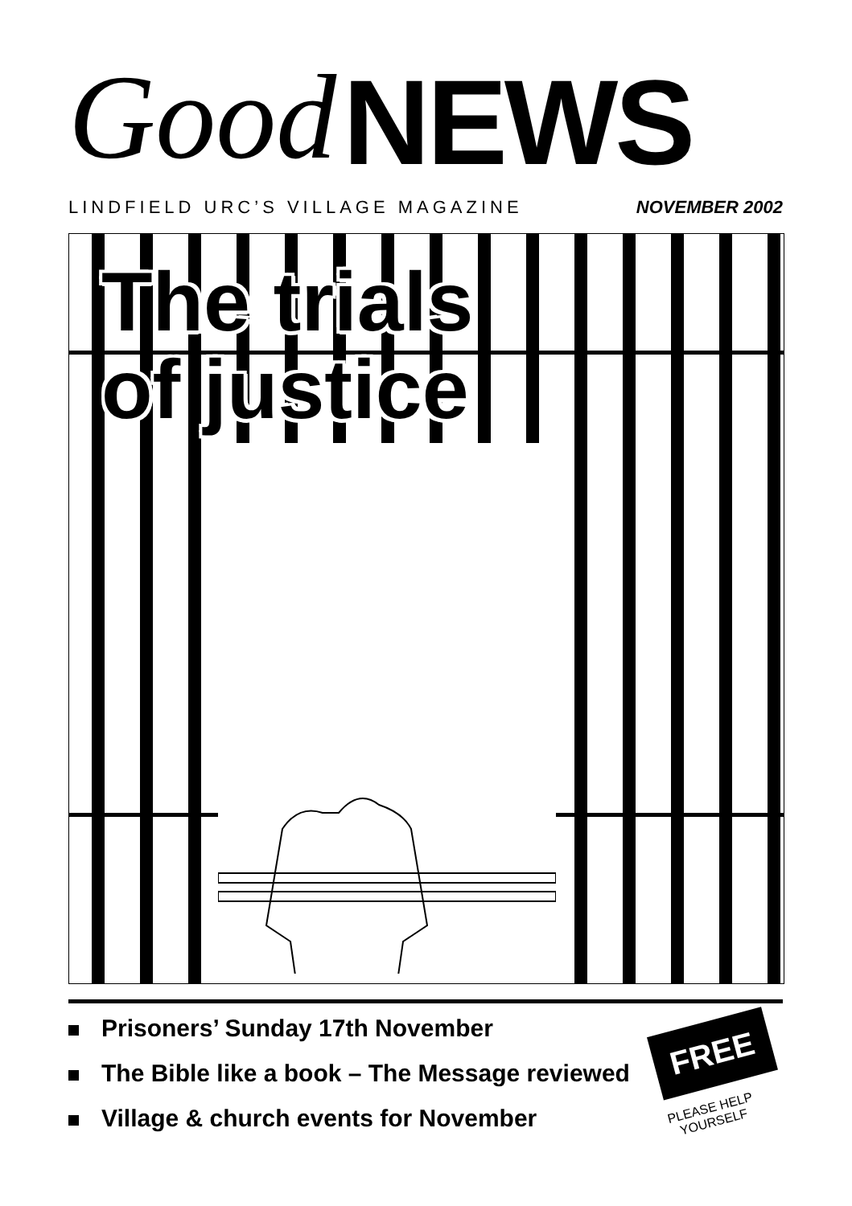Good NEWS
LINDFIELD URC’S VILLAGE MAGAZINE NOVEMBER 2002
The trials
of justice
Prisoners’ Sunday 17th November
The Bible like a book – The Message reviewed
Village & church events for November
FREE
PLEASE HELP YOURSELF